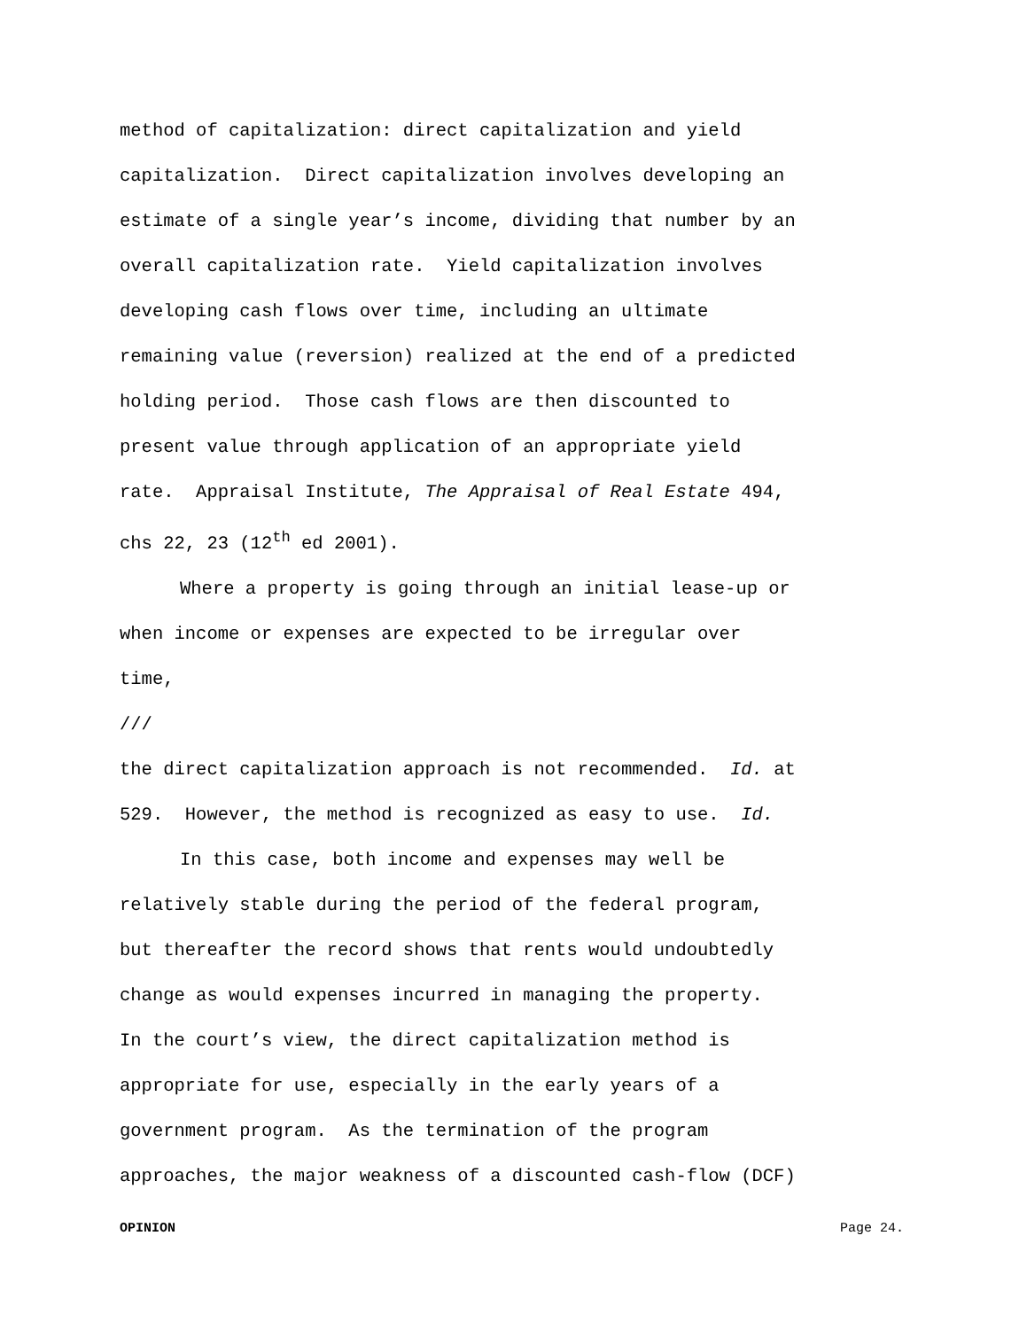method of capitalization: direct capitalization and yield
capitalization. Direct capitalization involves developing an
estimate of a single year’s income, dividing that number by an
overall capitalization rate. Yield capitalization involves
developing cash flows over time, including an ultimate
remaining value (reversion) realized at the end of a predicted
holding period. Those cash flows are then discounted to
present value through application of an appropriate yield
rate. Appraisal Institute, The Appraisal of Real Estate 494,
chs 22, 23 (12<sup>th</sup> ed 2001).
Where a property is going through an initial lease-up or
when income or expenses are expected to be irregular over
time,
///
the direct capitalization approach is not recommended. Id. at
529. However, the method is recognized as easy to use. Id.
In this case, both income and expenses may well be
relatively stable during the period of the federal program,
but thereafter the record shows that rents would undoubtedly
change as would expenses incurred in managing the property.
In the court’s view, the direct capitalization method is
appropriate for use, especially in the early years of a
government program. As the termination of the program
approaches, the major weakness of a discounted cash-flow (DCF)
OPINION Page 24.